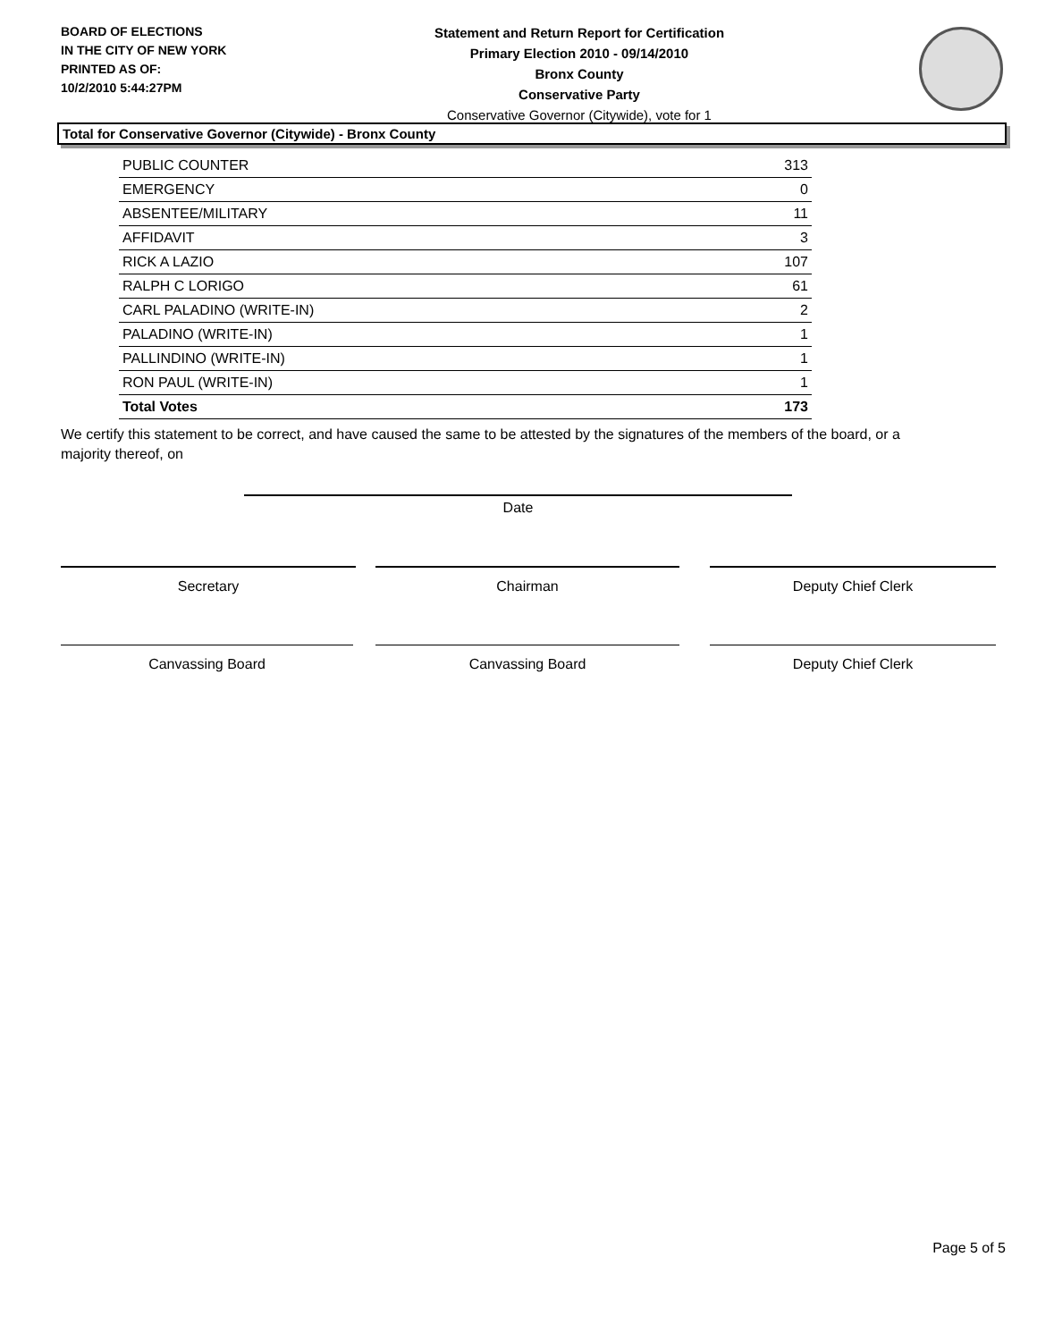BOARD OF ELECTIONS
IN THE CITY OF NEW YORK
PRINTED AS OF:
10/2/2010 5:44:27PM
Statement and Return Report for Certification
Primary Election 2010 - 09/14/2010
Bronx County
Conservative Party
Conservative Governor (Citywide), vote for 1
Total for Conservative Governor (Citywide) - Bronx County
| PUBLIC COUNTER | 313 |
| EMERGENCY | 0 |
| ABSENTEE/MILITARY | 11 |
| AFFIDAVIT | 3 |
| RICK A LAZIO | 107 |
| RALPH C LORIGO | 61 |
| CARL PALADINO (WRITE-IN) | 2 |
| PALADINO (WRITE-IN) | 1 |
| PALLINDINO (WRITE-IN) | 1 |
| RON PAUL (WRITE-IN) | 1 |
| Total Votes | 173 |
We certify this statement to be correct, and have caused the same to be attested by the signatures of the members of the board, or a majority thereof, on
Date
Secretary Chairman Deputy Chief Clerk
Canvassing Board Canvassing Board Deputy Chief Clerk
Page 5 of 5